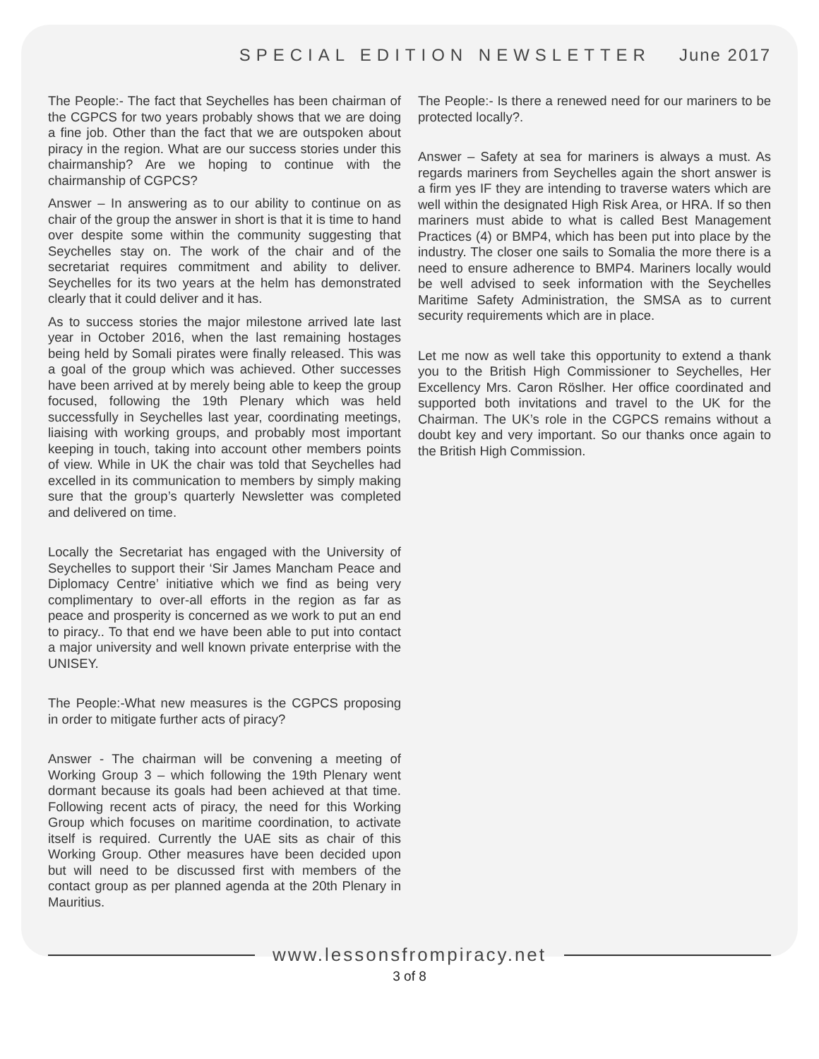SPECIAL EDITION NEWSLETTER June 2017
The People:- The fact that Seychelles has been chairman of the CGPCS for two years probably shows that we are doing a fine job. Other than the fact that we are outspoken about piracy in the region. What are our success stories under this chairmanship? Are we hoping to continue with the chairmanship of CGPCS?
Answer – In answering as to our ability to continue on as chair of the group the answer in short is that it is time to hand over despite some within the community suggesting that Seychelles stay on. The work of the chair and of the secretariat requires commitment and ability to deliver. Seychelles for its two years at the helm has demonstrated clearly that it could deliver and it has.
As to success stories the major milestone arrived late last year in October 2016, when the last remaining hostages being held by Somali pirates were finally released. This was a goal of the group which was achieved. Other successes have been arrived at by merely being able to keep the group focused, following the 19th Plenary which was held successfully in Seychelles last year, coordinating meetings, liaising with working groups, and probably most important keeping in touch, taking into account other members points of view. While in UK the chair was told that Seychelles had excelled in its communication to members by simply making sure that the group’s quarterly Newsletter was completed and delivered on time.
Locally the Secretariat has engaged with the University of Seychelles to support their ‘Sir James Mancham Peace and Diplomacy Centre’ initiative which we find as being very complimentary to over-all efforts in the region as far as peace and prosperity is concerned as we work to put an end to piracy.. To that end we have been able to put into contact a major university and well known private enterprise with the UNISEY.
The People:-What new measures is the CGPCS proposing in order to mitigate further acts of piracy?
Answer - The chairman will be convening a meeting of Working Group 3 – which following the 19th Plenary went dormant because its goals had been achieved at that time. Following recent acts of piracy, the need for this Working Group which focuses on maritime coordination, to activate itself is required. Currently the UAE sits as chair of this Working Group. Other measures have been decided upon but will need to be discussed first with members of the contact group as per planned agenda at the 20th Plenary in Mauritius.
The People:- Is there a renewed need for our mariners to be protected locally?.
Answer – Safety at sea for mariners is always a must. As regards mariners from Seychelles again the short answer is a firm yes IF they are intending to traverse waters which are well within the designated High Risk Area, or HRA. If so then mariners must abide to what is called Best Management Practices (4) or BMP4, which has been put into place by the industry. The closer one sails to Somalia the more there is a need to ensure adherence to BMP4. Mariners locally would be well advised to seek information with the Seychelles Maritime Safety Administration, the SMSA as to current security requirements which are in place.
Let me now as well take this opportunity to extend a thank you to the British High Commissioner to Seychelles, Her Excellency Mrs. Caron Röslher. Her office coordinated and supported both invitations and travel to the UK for the Chairman. The UK’s role in the CGPCS remains without a doubt key and very important. So our thanks once again to the British High Commission.
www.lessonsfrompiracy.net
3 of 8